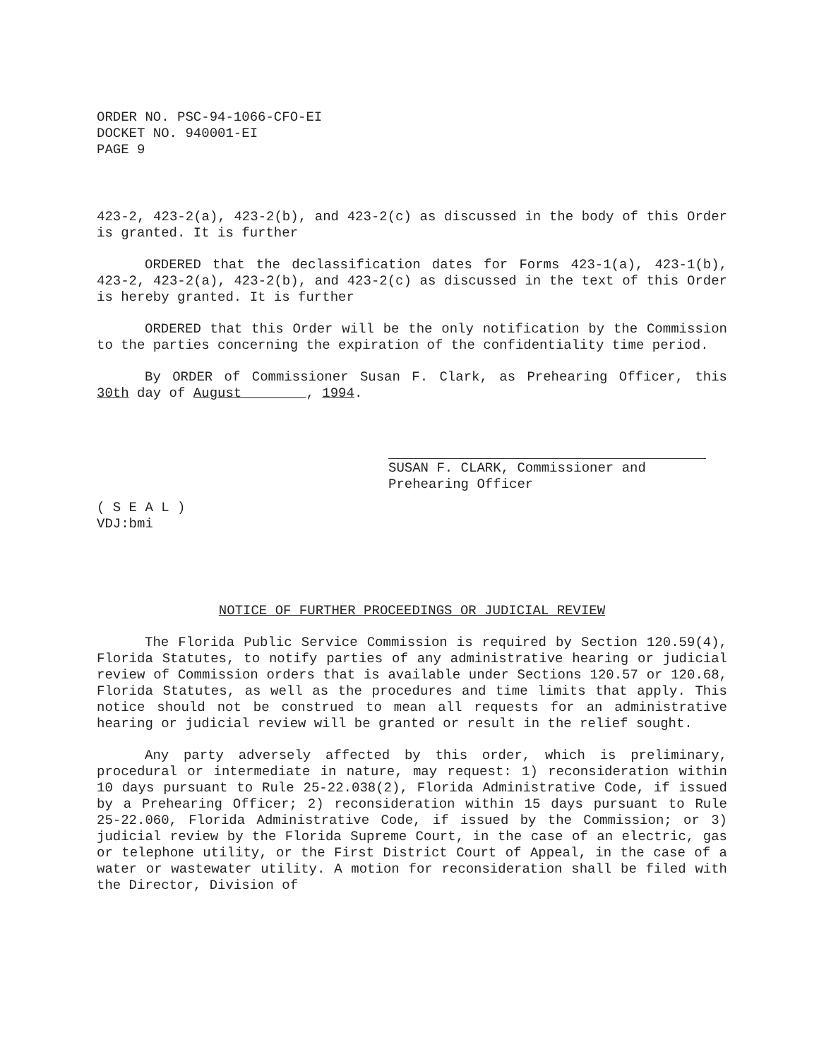ORDER NO. PSC-94-1066-CFO-EI
DOCKET NO. 940001-EI
PAGE 9
423-2, 423-2(a), 423-2(b), and 423-2(c) as discussed in the body of this Order is granted. It is further
ORDERED that the declassification dates for Forms 423-1(a), 423-1(b), 423-2, 423-2(a), 423-2(b), and 423-2(c) as discussed in the text of this Order is hereby granted. It is further
ORDERED that this Order will be the only notification by the Commission to the parties concerning the expiration of the confidentiality time period.
By ORDER of Commissioner Susan F. Clark, as Prehearing Officer, this 30th day of August , 1994.
SUSAN F. CLARK, Commissioner and
Prehearing Officer
( S E A L )
VDJ:bmi
NOTICE OF FURTHER PROCEEDINGS OR JUDICIAL REVIEW
The Florida Public Service Commission is required by Section 120.59(4), Florida Statutes, to notify parties of any administrative hearing or judicial review of Commission orders that is available under Sections 120.57 or 120.68, Florida Statutes, as well as the procedures and time limits that apply. This notice should not be construed to mean all requests for an administrative hearing or judicial review will be granted or result in the relief sought.
Any party adversely affected by this order, which is preliminary, procedural or intermediate in nature, may request: 1) reconsideration within 10 days pursuant to Rule 25-22.038(2), Florida Administrative Code, if issued by a Prehearing Officer; 2) reconsideration within 15 days pursuant to Rule 25-22.060, Florida Administrative Code, if issued by the Commission; or 3) judicial review by the Florida Supreme Court, in the case of an electric, gas or telephone utility, or the First District Court of Appeal, in the case of a water or wastewater utility. A motion for reconsideration shall be filed with the Director, Division of